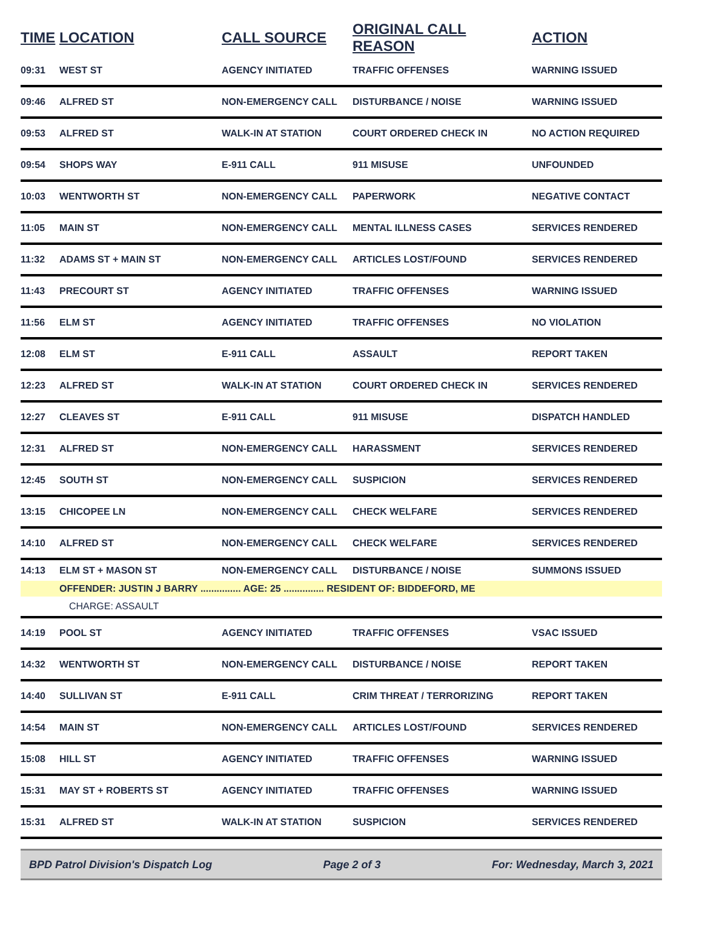| TIME | LOCATION | CALL SOURCE | ORIGINAL CALL REASON | ACTION |
| --- | --- | --- | --- | --- |
| 09:31 | WEST ST | AGENCY INITIATED | TRAFFIC OFFENSES | WARNING ISSUED |
| 09:46 | ALFRED ST | NON-EMERGENCY CALL | DISTURBANCE / NOISE | WARNING ISSUED |
| 09:53 | ALFRED ST | WALK-IN AT STATION | COURT ORDERED CHECK IN | NO ACTION REQUIRED |
| 09:54 | SHOPS WAY | E-911 CALL | 911 MISUSE | UNFOUNDED |
| 10:03 | WENTWORTH ST | NON-EMERGENCY CALL | PAPERWORK | NEGATIVE CONTACT |
| 11:05 | MAIN ST | NON-EMERGENCY CALL | MENTAL ILLNESS CASES | SERVICES RENDERED |
| 11:32 | ADAMS ST + MAIN ST | NON-EMERGENCY CALL | ARTICLES LOST/FOUND | SERVICES RENDERED |
| 11:43 | PRECOURT ST | AGENCY INITIATED | TRAFFIC OFFENSES | WARNING ISSUED |
| 11:56 | ELM ST | AGENCY INITIATED | TRAFFIC OFFENSES | NO VIOLATION |
| 12:08 | ELM ST | E-911 CALL | ASSAULT | REPORT TAKEN |
| 12:23 | ALFRED ST | WALK-IN AT STATION | COURT ORDERED CHECK IN | SERVICES RENDERED |
| 12:27 | CLEAVES ST | E-911 CALL | 911 MISUSE | DISPATCH HANDLED |
| 12:31 | ALFRED ST | NON-EMERGENCY CALL | HARASSMENT | SERVICES RENDERED |
| 12:45 | SOUTH ST | NON-EMERGENCY CALL | SUSPICION | SERVICES RENDERED |
| 13:15 | CHICOPEE LN | NON-EMERGENCY CALL | CHECK WELFARE | SERVICES RENDERED |
| 14:10 | ALFRED ST | NON-EMERGENCY CALL | CHECK WELFARE | SERVICES RENDERED |
| 14:13 | ELM ST + MASON ST | NON-EMERGENCY CALL | DISTURBANCE / NOISE | SUMMONS ISSUED |
| | OFFENDER: JUSTIN J BARRY ............... AGE: 25 ............... RESIDENT OF: BIDDEFORD, ME | | | |
| | CHARGE: ASSAULT | | | |
| 14:19 | POOL ST | AGENCY INITIATED | TRAFFIC OFFENSES | VSAC ISSUED |
| 14:32 | WENTWORTH ST | NON-EMERGENCY CALL | DISTURBANCE / NOISE | REPORT TAKEN |
| 14:40 | SULLIVAN ST | E-911 CALL | CRIM THREAT / TERRORIZING | REPORT TAKEN |
| 14:54 | MAIN ST | NON-EMERGENCY CALL | ARTICLES LOST/FOUND | SERVICES RENDERED |
| 15:08 | HILL ST | AGENCY INITIATED | TRAFFIC OFFENSES | WARNING ISSUED |
| 15:31 | MAY ST + ROBERTS ST | AGENCY INITIATED | TRAFFIC OFFENSES | WARNING ISSUED |
| 15:31 | ALFRED ST | WALK-IN AT STATION | SUSPICION | SERVICES RENDERED |
BPD Patrol Division's Dispatch Log Page 2 of 3 For: Wednesday, March 3, 2021